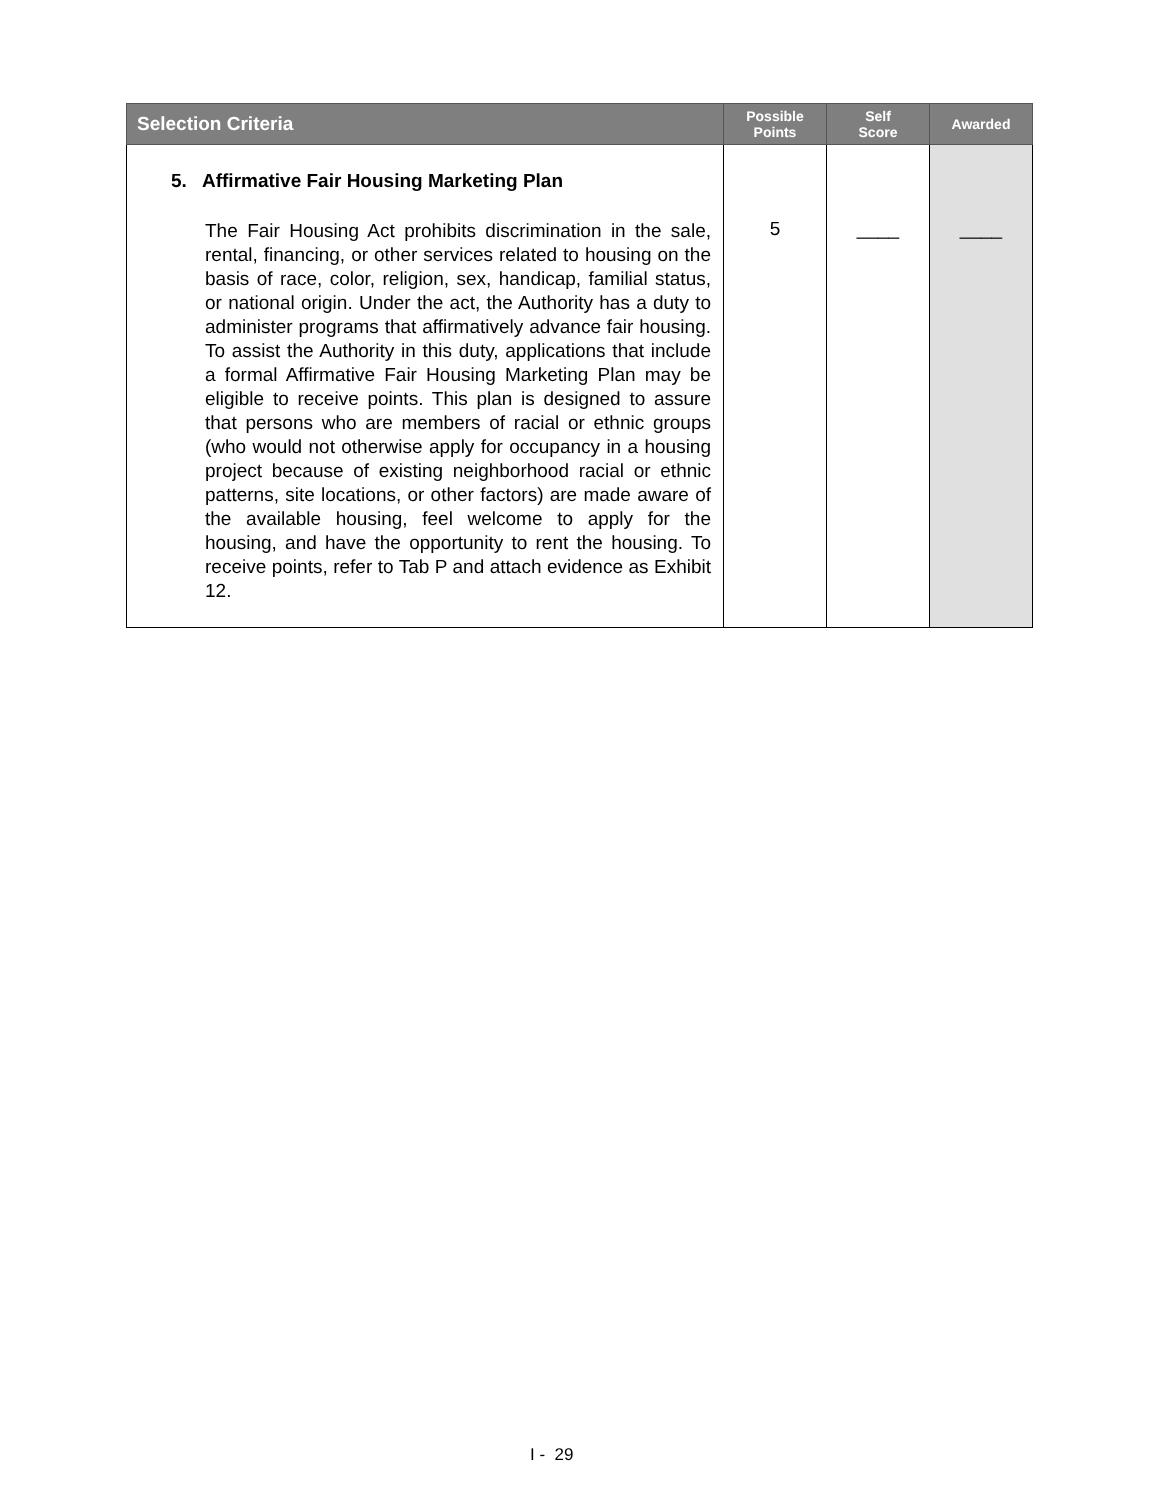| Selection Criteria | Possible Points | Self Score | Awarded |
| --- | --- | --- | --- |
| 5. Affirmative Fair Housing Marketing Plan The Fair Housing Act prohibits discrimination in the sale, rental, financing, or other services related to housing on the basis of race, color, religion, sex, handicap, familial status, or national origin. Under the act, the Authority has a duty to administer programs that affirmatively advance fair housing. To assist the Authority in this duty, applications that include a formal Affirmative Fair Housing Marketing Plan may be eligible to receive points. This plan is designed to assure that persons who are members of racial or ethnic groups (who would not otherwise apply for occupancy in a housing project because of existing neighborhood racial or ethnic patterns, site locations, or other factors) are made aware of the available housing, feel welcome to apply for the housing, and have the opportunity to rent the housing. To receive points, refer to Tab P and attach evidence as Exhibit 12. | 5 | ____ | ____ |
I - 29